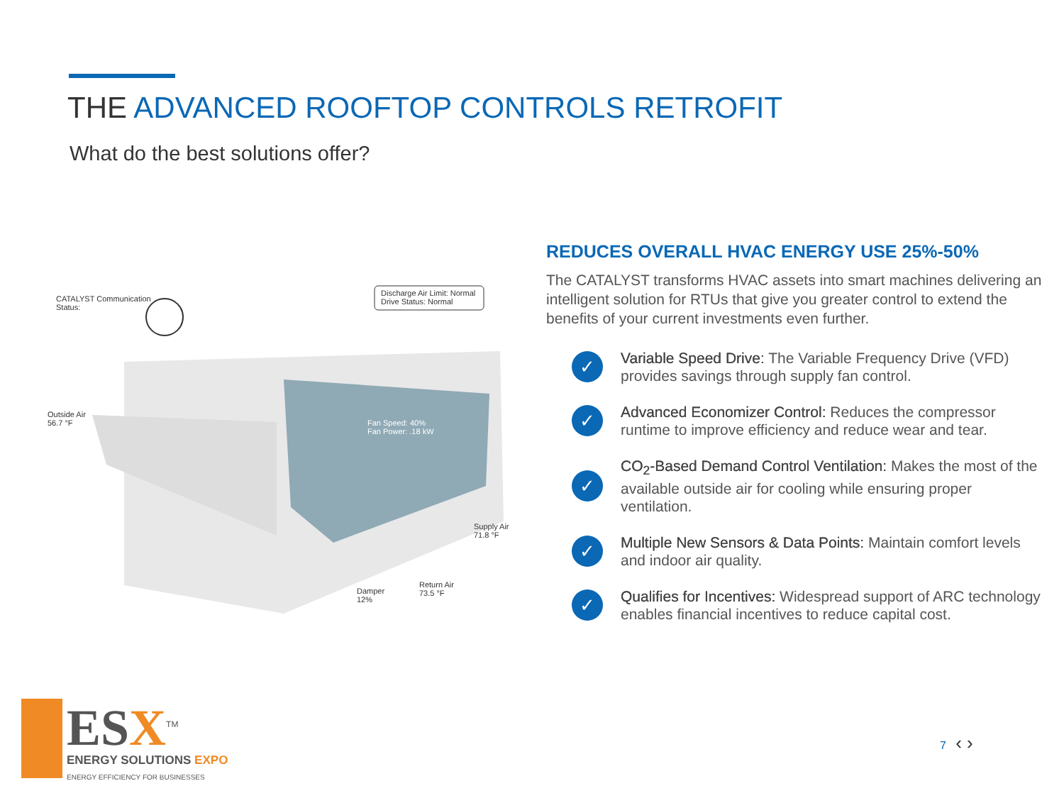THE ADVANCED ROOFTOP CONTROLS RETROFIT
What do the best solutions offer?
CATALYST Communication
Status:
Discharge Air Limit: Normal
Drive Status: Normal
Outside Air
56.7 °F
Fan Speed: 40%
Fan Power: .18 kW
Supply Air
71.8 °F
Return Air
73.5 °F
Damper
12%
REDUCES OVERALL HVAC ENERGY USE 25%-50%
The CATALYST transforms HVAC assets into smart machines delivering an intelligent solution for RTUs that give you greater control to extend the benefits of your current investments even further.
✓
Variable Speed Drive: The Variable Frequency Drive (VFD) provides savings through supply fan control.
✓
Advanced Economizer Control: Reduces the compressor runtime to improve efficiency and reduce wear and tear.
✓
CO<sub>2</sub>-Based Demand Control Ventilation: Makes the most of the available outside air for cooling while ensuring proper ventilation.
✓
Multiple New Sensors & Data Points: Maintain comfort levels and indoor air quality.
✓
Qualifies for Incentives: Widespread support of ARC technology enables financial incentives to reduce capital cost.
ESX<sup>TM</sup>
ENERGY SOLUTIONS EXPO
ENERGY EFFICIENCY FOR BUSINESSES
7 ‹ ›